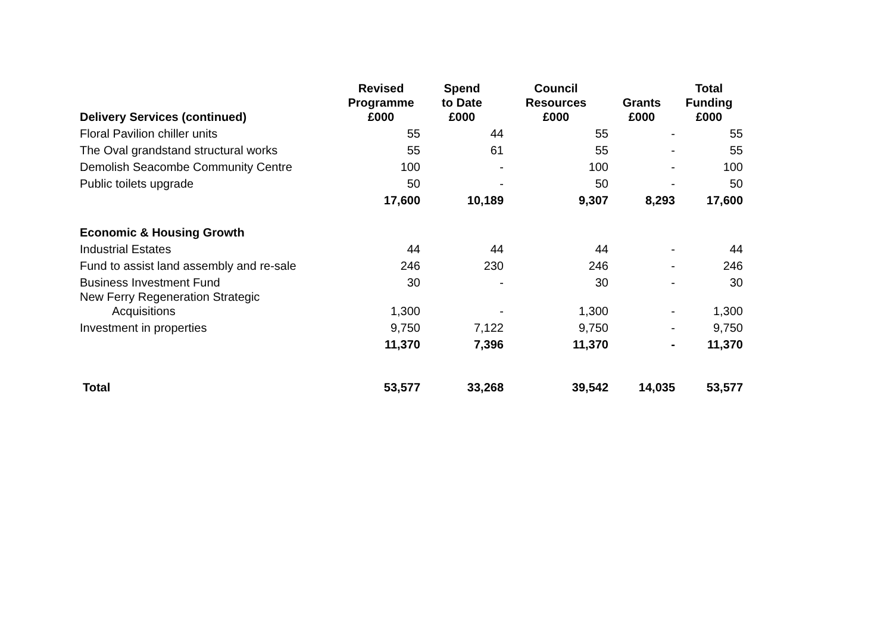| Delivery Services (continued) | Revised Programme £000 | Spend to Date £000 | Council Resources £000 | Grants £000 | Total Funding £000 |
| --- | --- | --- | --- | --- | --- |
| Floral Pavilion chiller units | 55 | 44 | 55 | - | 55 |
| The Oval grandstand structural works | 55 | 61 | 55 | - | 55 |
| Demolish Seacombe Community Centre | 100 | - | 100 | - | 100 |
| Public toilets upgrade | 50 | - | 50 | - | 50 |
| | 17,600 | 10,189 | 9,307 | 8,293 | 17,600 |
| Economic & Housing Growth | | | | | |
| Industrial Estates | 44 | 44 | 44 | - | 44 |
| Fund to assist land assembly and re-sale | 246 | 230 | 246 | - | 246 |
| Business Investment Fund | 30 | - | 30 | - | 30 |
| New Ferry Regeneration Strategic Acquisitions | 1,300 | - | 1,300 | - | 1,300 |
| Investment in properties | 9,750 | 7,122 | 9,750 | - | 9,750 |
| | 11,370 | 7,396 | 11,370 | - | 11,370 |
| Total | 53,577 | 33,268 | 39,542 | 14,035 | 53,577 |